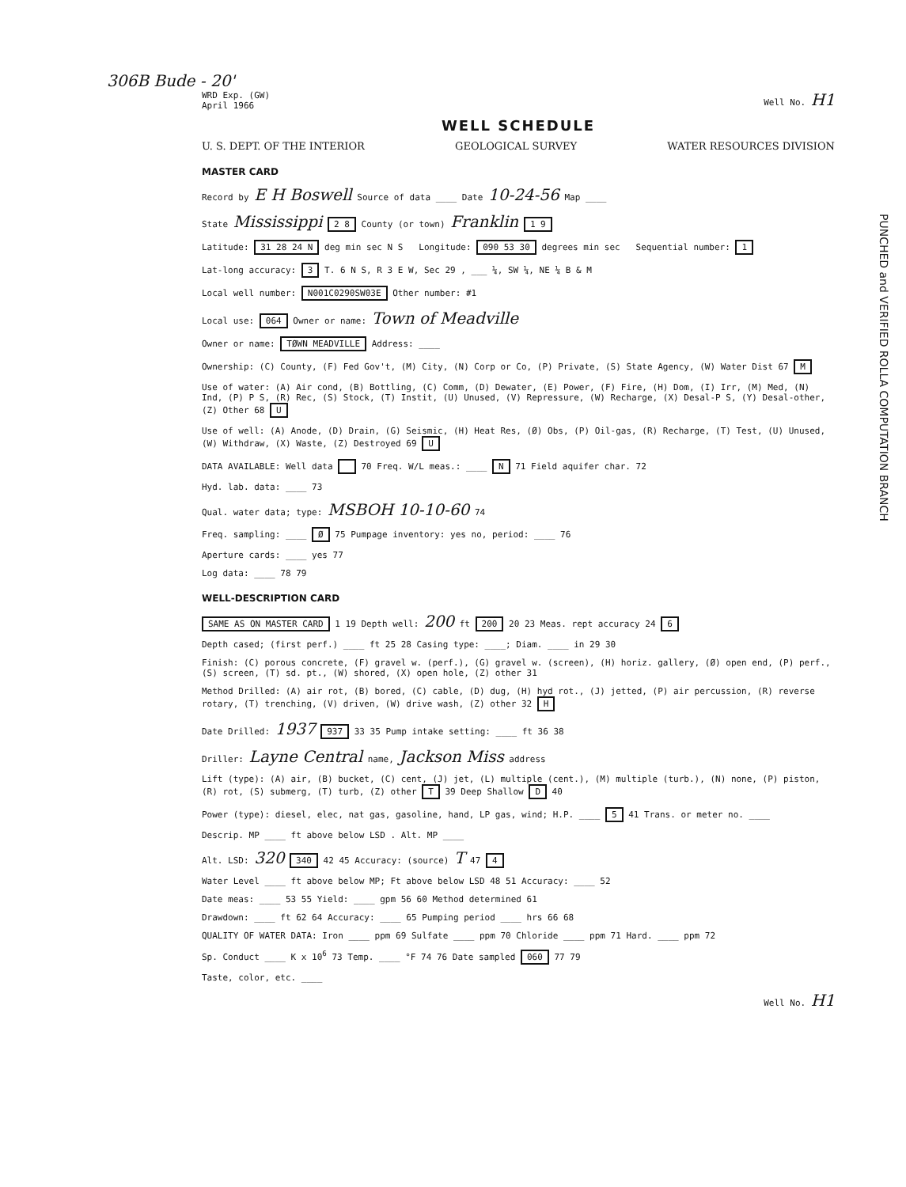306B Bude - 20'
WRD Exp. (GW)
April 1966
Well No. H1
WELL SCHEDULE
U. S. DEPT. OF THE INTERIOR GEOLOGICAL SURVEY WATER RESOURCES DIVISION
PUNCHED and VERIFIED ROLLA COMPUTATION BRANCH
MASTER CARD
Record by E H Boswell Source of data ____ Date 10-24-56 Map ____
State Mississippi 2 8 County (or town) Franklin 1 9
Latitude: 31 28 24 N deg min sec N S Longitude: 090 53 30 degrees min sec Sequential number: 1
Lat-long accuracy: 3 T. 6 N S, R 3 E W, Sec 29 , ___ ¼, SW ¼, NE ¼ B & M
Local well number: N001C0290SW03E Other number: #1
Local use: 064 Owner or name: Town of Meadville
Owner or name: TØWN MEADVILLE Address: ____
Ownership: (C) County, (F) Fed Gov't, (M) City, (N) Corp or Co, (P) Private, (S) State Agency, (W) Water Dist 67 M
Use of water: (A) Air cond, (B) Bottling, (C) Comm, (D) Dewater, (E) Power, (F) Fire, (H) Dom, (I) Irr, (M) Med, (N) Ind, (P) P S, (R) Rec, (S) Stock, (T) Instit, (U) Unused, (V) Repressure, (W) Recharge, (X) Desal-P S, (Y) Desal-other, (Z) Other 68 U
Use of well: (A) Anode, (D) Drain, (G) Seismic, (H) Heat Res, (Ø) Obs, (P) Oil-gas, (R) Recharge, (T) Test, (U) Unused, (W) Withdraw, (X) Waste, (Z) Destroyed 69 U
DATA AVAILABLE: Well data 70 Freq. W/L meas.: ____ N 71 Field aquifer char. 72
Hyd. lab. data: ____ 73
Qual. water data; type: MSBOH 10-10-60 74
Freq. sampling: ____ Ø 75 Pumpage inventory: yes no, period: ____ 76
Aperture cards: ____ yes 77
Log data: ____ 78 79
WELL-DESCRIPTION CARD
SAME AS ON MASTER CARD 1 19 Depth well: 200 ft 200 20 23 Meas. rept accuracy 24 6
Depth cased; (first perf.) ____ ft 25 28 Casing type: ____; Diam. ____ in 29 30
Finish: (C) porous concrete, (F) gravel w. (perf.), (G) gravel w. (screen), (H) horiz. gallery, (Ø) open end, (P) perf., (S) screen, (T) sd. pt., (W) shored, (X) open hole, (Z) other 31
Method Drilled: (A) air rot, (B) bored, (C) cable, (D) dug, (H) hyd rot., (J) jetted, (P) air percussion, (R) reverse rotary, (T) trenching, (V) driven, (W) drive wash, (Z) other 32 H
Date Drilled: 1937 937 33 35 Pump intake setting: ____ ft 36 38
Driller: Layne Central name, Jackson Miss address
Lift (type): (A) air, (B) bucket, (C) cent, (J) jet, (L) multiple (cent.), (M) multiple (turb.), (N) none, (P) piston, (R) rot, (S) submerg, (T) turb, (Z) other T 39 Deep Shallow D 40
Power (type): diesel, elec, nat gas, gasoline, hand, LP gas, wind; H.P. ____ 5 41 Trans. or meter no. ____
Descrip. MP ____ ft above below LSD . Alt. MP ____
Alt. LSD: 320 340 42 45 Accuracy: (source) T 47 4
Water Level ____ ft above below MP; Ft above below LSD 48 51 Accuracy: ____ 52
Date meas: ____ 53 55 Yield: ____ gpm 56 60 Method determined 61
Drawdown: ____ ft 62 64 Accuracy: ____ 65 Pumping period ____ hrs 66 68
QUALITY OF WATER DATA: Iron ____ ppm 69 Sulfate ____ ppm 70 Chloride ____ ppm 71 Hard. ____ ppm 72
Sp. Conduct ____ K x 10<sup>6</sup> 73 Temp. ____ °F 74 76 Date sampled 060 77 79
Taste, color, etc. ____
Well No. H1